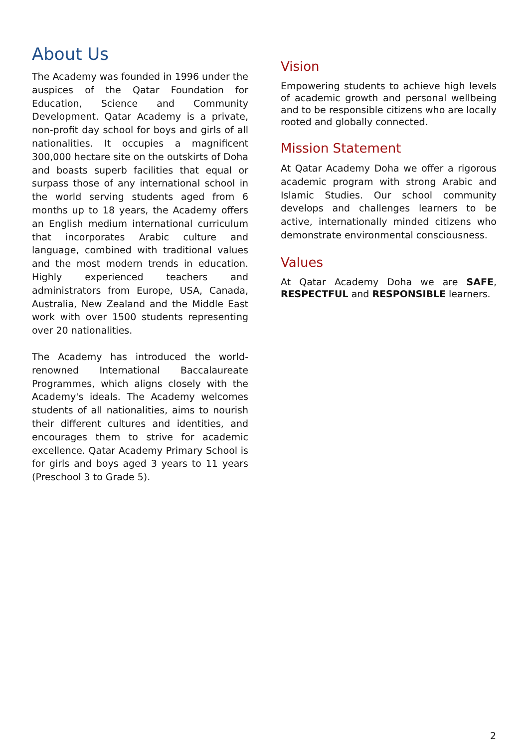About Us
The Academy was founded in 1996 under the auspices of the Qatar Foundation for Education, Science and Community Development. Qatar Academy is a private, non-profit day school for boys and girls of all nationalities. It occupies a magnificent 300,000 hectare site on the outskirts of Doha and boasts superb facilities that equal or surpass those of any international school in the world serving students aged from 6 months up to 18 years, the Academy offers an English medium international curriculum that incorporates Arabic culture and language, combined with traditional values and the most modern trends in education. Highly experienced teachers and administrators from Europe, USA, Canada, Australia, New Zealand and the Middle East work with over 1500 students representing over 20 nationalities.
The Academy has introduced the world-renowned International Baccalaureate Programmes, which aligns closely with the Academy's ideals. The Academy welcomes students of all nationalities, aims to nourish their different cultures and identities, and encourages them to strive for academic excellence. Qatar Academy Primary School is for girls and boys aged 3 years to 11 years (Preschool 3 to Grade 5).
Vision
Empowering students to achieve high levels of academic growth and personal wellbeing and to be responsible citizens who are locally rooted and globally connected.
Mission Statement
At Qatar Academy Doha we offer a rigorous academic program with strong Arabic and Islamic Studies. Our school community develops and challenges learners to be active, internationally minded citizens who demonstrate environmental consciousness.
Values
At Qatar Academy Doha we are SAFE, RESPECTFUL and RESPONSIBLE learners.
2